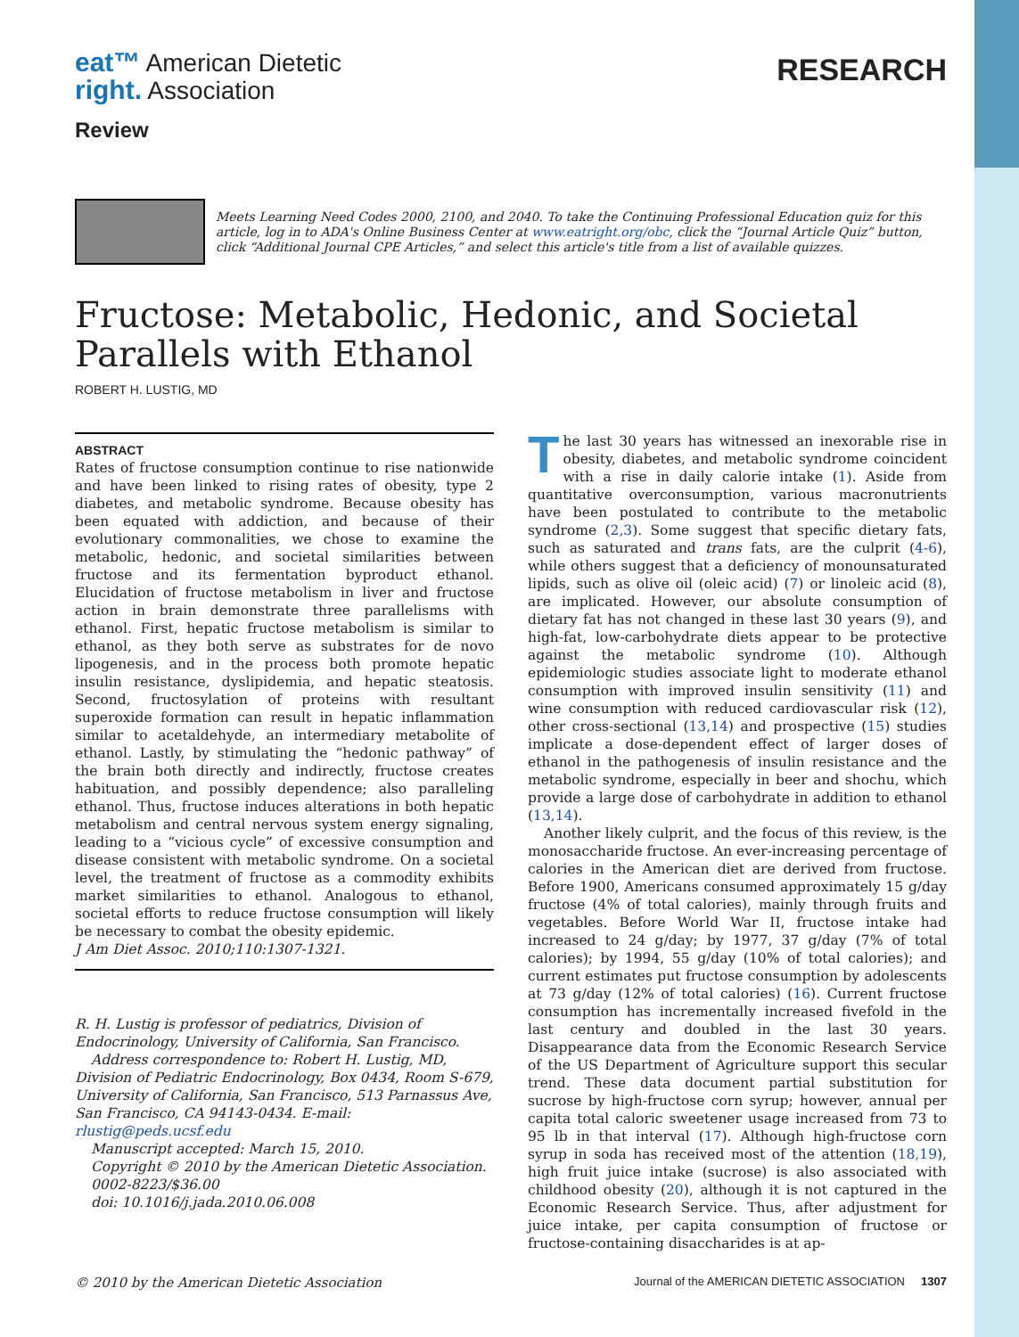eat™ American Dietetic
right. Association
Review
RESEARCH
Meets Learning Need Codes 2000, 2100, and 2040. To take the Continuing Professional Education quiz for this article, log in to ADA's Online Business Center at www.eatright.org/obc, click the “Journal Article Quiz” button, click “Additional Journal CPE Articles,” and select this article's title from a list of available quizzes.
Fructose: Metabolic, Hedonic, and Societal Parallels with Ethanol
ROBERT H. LUSTIG, MD
ABSTRACT
Rates of fructose consumption continue to rise nationwide and have been linked to rising rates of obesity, type 2 diabetes, and metabolic syndrome. Because obesity has been equated with addiction, and because of their evolutionary commonalities, we chose to examine the metabolic, hedonic, and societal similarities between fructose and its fermentation byproduct ethanol. Elucidation of fructose metabolism in liver and fructose action in brain demonstrate three parallelisms with ethanol. First, hepatic fructose metabolism is similar to ethanol, as they both serve as substrates for de novo lipogenesis, and in the process both promote hepatic insulin resistance, dyslipidemia, and hepatic steatosis. Second, fructosylation of proteins with resultant superoxide formation can result in hepatic inflammation similar to acetaldehyde, an intermediary metabolite of ethanol. Lastly, by stimulating the “hedonic pathway” of the brain both directly and indirectly, fructose creates habituation, and possibly dependence; also paralleling ethanol. Thus, fructose induces alterations in both hepatic metabolism and central nervous system energy signaling, leading to a “vicious cycle” of excessive consumption and disease consistent with metabolic syndrome. On a societal level, the treatment of fructose as a commodity exhibits market similarities to ethanol. Analogous to ethanol, societal efforts to reduce fructose consumption will likely be necessary to combat the obesity epidemic.
J Am Diet Assoc. 2010;110:1307-1321.
R. H. Lustig is professor of pediatrics, Division of Endocrinology, University of California, San Francisco.
Address correspondence to: Robert H. Lustig, MD, Division of Pediatric Endocrinology, Box 0434, Room S-679, University of California, San Francisco, 513 Parnassus Ave, San Francisco, CA 94143-0434. E-mail: rlustig@peds.ucsf.edu
Manuscript accepted: March 15, 2010.
Copyright © 2010 by the American Dietetic Association.
0002-8223/$36.00
doi: 10.1016/j.jada.2010.06.008
The last 30 years has witnessed an inexorable rise in obesity, diabetes, and metabolic syndrome coincident with a rise in daily calorie intake (1). Aside from quantitative overconsumption, various macronutrients have been postulated to contribute to the metabolic syndrome (2,3). Some suggest that specific dietary fats, such as saturated and trans fats, are the culprit (4-6), while others suggest that a deficiency of monounsaturated lipids, such as olive oil (oleic acid) (7) or linoleic acid (8), are implicated. However, our absolute consumption of dietary fat has not changed in these last 30 years (9), and high-fat, low-carbohydrate diets appear to be protective against the metabolic syndrome (10). Although epidemiologic studies associate light to moderate ethanol consumption with improved insulin sensitivity (11) and wine consumption with reduced cardiovascular risk (12), other cross-sectional (13,14) and prospective (15) studies implicate a dose-dependent effect of larger doses of ethanol in the pathogenesis of insulin resistance and the metabolic syndrome, especially in beer and shochu, which provide a large dose of carbohydrate in addition to ethanol (13,14).
Another likely culprit, and the focus of this review, is the monosaccharide fructose. An ever-increasing percentage of calories in the American diet are derived from fructose. Before 1900, Americans consumed approximately 15 g/day fructose (4% of total calories), mainly through fruits and vegetables. Before World War II, fructose intake had increased to 24 g/day; by 1977, 37 g/day (7% of total calories); by 1994, 55 g/day (10% of total calories); and current estimates put fructose consumption by adolescents at 73 g/day (12% of total calories) (16). Current fructose consumption has incrementally increased fivefold in the last century and doubled in the last 30 years. Disappearance data from the Economic Research Service of the US Department of Agriculture support this secular trend. These data document partial substitution for sucrose by high-fructose corn syrup; however, annual per capita total caloric sweetener usage increased from 73 to 95 lb in that interval (17). Although high-fructose corn syrup in soda has received most of the attention (18,19), high fruit juice intake (sucrose) is also associated with childhood obesity (20), although it is not captured in the Economic Research Service. Thus, after adjustment for juice intake, per capita consumption of fructose or fructose-containing disaccharides is at ap-
© 2010 by the American Dietetic Association Journal of the AMERICAN DIETETIC ASSOCIATION 1307